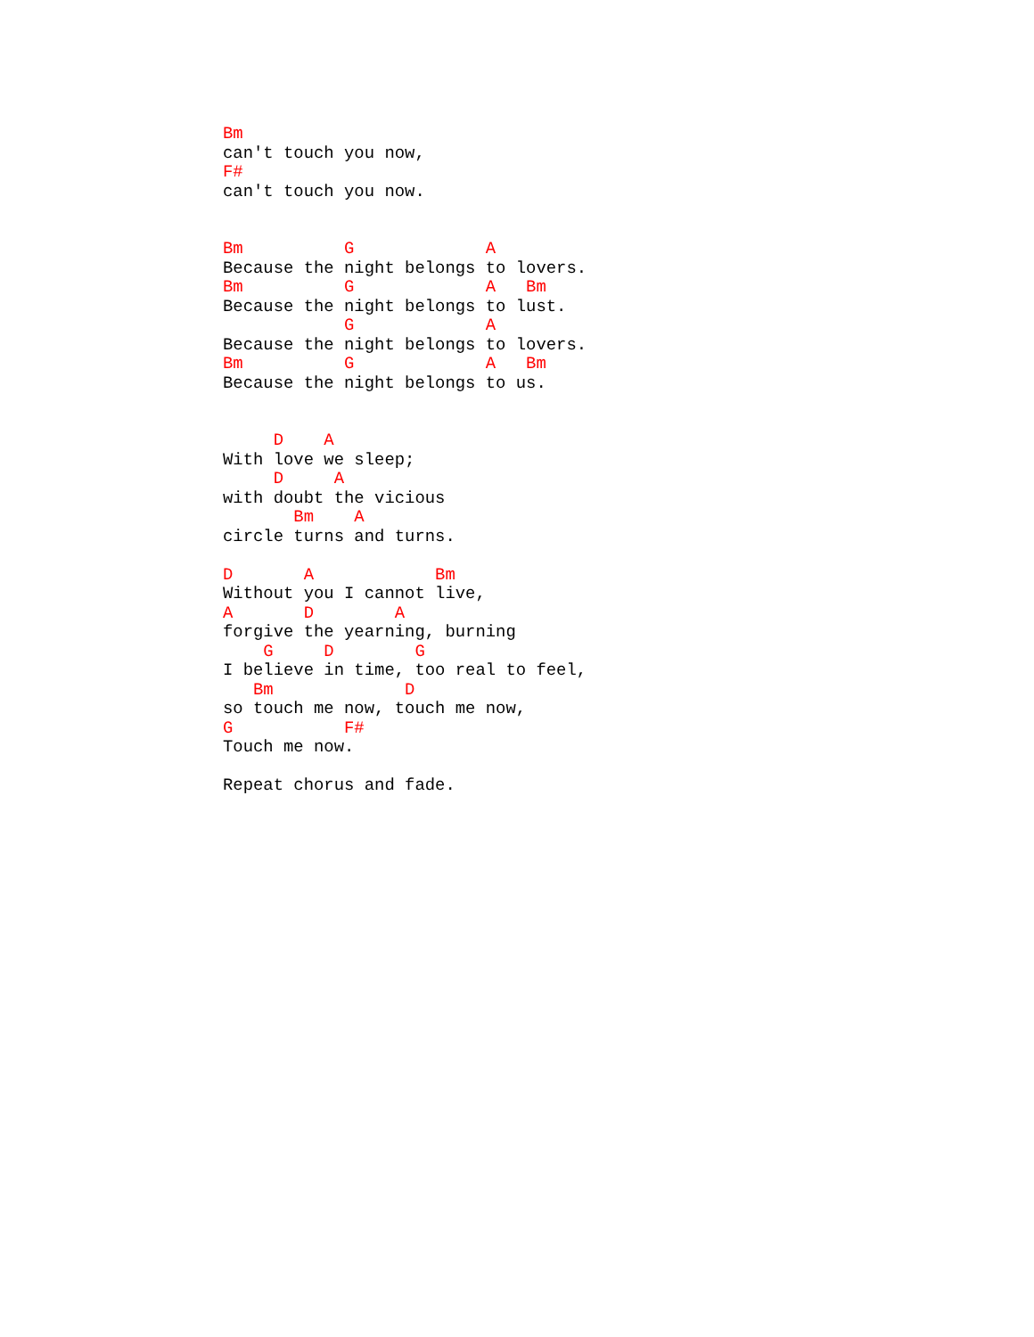Bm
can't touch you now,
F#
can't touch you now.


Bm          G             A
Because the night belongs to lovers.
Bm          G             A   Bm
Because the night belongs to lust.
            G             A
Because the night belongs to lovers.
Bm          G             A   Bm
Because the night belongs to us.


     D    A
With love we sleep;
     D     A
with doubt the vicious
       Bm    A
circle turns and turns.

D       A            Bm
Without you I cannot live,
A       D        A
forgive the yearning, burning
    G     D        G
I believe in time, too real to feel,
   Bm             D
so touch me now, touch me now,
G           F#
Touch me now.

Repeat chorus and fade.